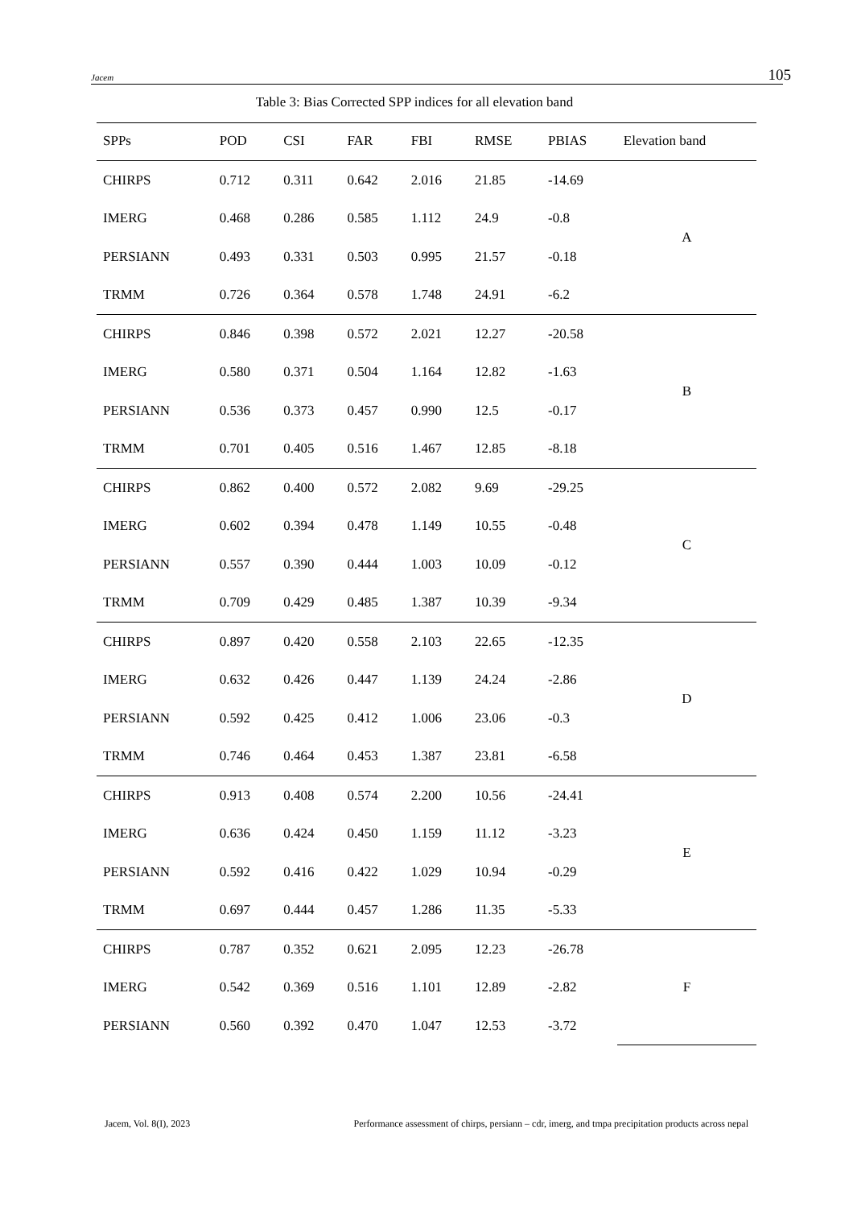Jacem 105
Table 3: Bias Corrected SPP indices for all elevation band
| SPPs | POD | CSI | FAR | FBI | RMSE | PBIAS | Elevation band |
| --- | --- | --- | --- | --- | --- | --- | --- |
| CHIRPS | 0.712 | 0.311 | 0.642 | 2.016 | 21.85 | -14.69 | A |
| IMERG | 0.468 | 0.286 | 0.585 | 1.112 | 24.9 | -0.8 | |
| PERSIANN | 0.493 | 0.331 | 0.503 | 0.995 | 21.57 | -0.18 | |
| TRMM | 0.726 | 0.364 | 0.578 | 1.748 | 24.91 | -6.2 | |
| CHIRPS | 0.846 | 0.398 | 0.572 | 2.021 | 12.27 | -20.58 | B |
| IMERG | 0.580 | 0.371 | 0.504 | 1.164 | 12.82 | -1.63 | |
| PERSIANN | 0.536 | 0.373 | 0.457 | 0.990 | 12.5 | -0.17 | |
| TRMM | 0.701 | 0.405 | 0.516 | 1.467 | 12.85 | -8.18 | |
| CHIRPS | 0.862 | 0.400 | 0.572 | 2.082 | 9.69 | -29.25 | C |
| IMERG | 0.602 | 0.394 | 0.478 | 1.149 | 10.55 | -0.48 | |
| PERSIANN | 0.557 | 0.390 | 0.444 | 1.003 | 10.09 | -0.12 | |
| TRMM | 0.709 | 0.429 | 0.485 | 1.387 | 10.39 | -9.34 | |
| CHIRPS | 0.897 | 0.420 | 0.558 | 2.103 | 22.65 | -12.35 | D |
| IMERG | 0.632 | 0.426 | 0.447 | 1.139 | 24.24 | -2.86 | |
| PERSIANN | 0.592 | 0.425 | 0.412 | 1.006 | 23.06 | -0.3 | |
| TRMM | 0.746 | 0.464 | 0.453 | 1.387 | 23.81 | -6.58 | |
| CHIRPS | 0.913 | 0.408 | 0.574 | 2.200 | 10.56 | -24.41 | E |
| IMERG | 0.636 | 0.424 | 0.450 | 1.159 | 11.12 | -3.23 | |
| PERSIANN | 0.592 | 0.416 | 0.422 | 1.029 | 10.94 | -0.29 | |
| TRMM | 0.697 | 0.444 | 0.457 | 1.286 | 11.35 | -5.33 | |
| CHIRPS | 0.787 | 0.352 | 0.621 | 2.095 | 12.23 | -26.78 | F |
| IMERG | 0.542 | 0.369 | 0.516 | 1.101 | 12.89 | -2.82 | |
| PERSIANN | 0.560 | 0.392 | 0.470 | 1.047 | 12.53 | -3.72 | |
Jacem, Vol. 8(I), 2023 Performance assessment of chirps, persiann – cdr, imerg, and tmpa precipitation products across nepal